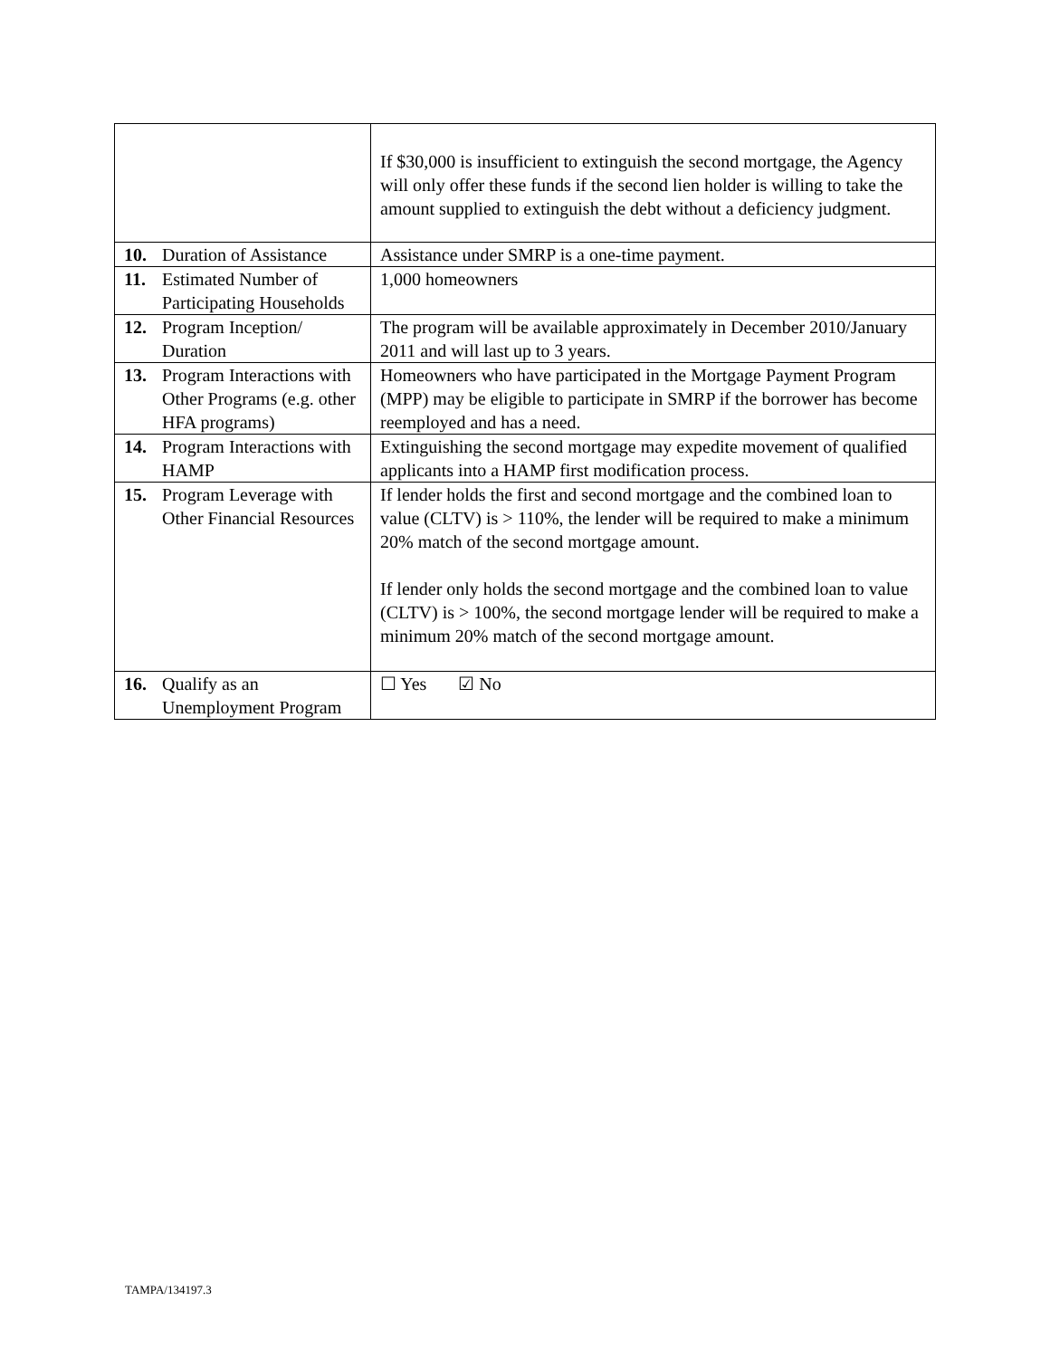| | If $30,000 is insufficient to extinguish the second mortgage, the Agency will only offer these funds if the second lien holder is willing to take the amount supplied to extinguish the debt without a deficiency judgment. |
| 10. Duration of Assistance | Assistance under SMRP is a one-time payment. |
| 11. Estimated Number of Participating Households | 1,000 homeowners |
| 12. Program Inception/ Duration | The program will be available approximately in December 2010/January 2011 and will last up to 3 years. |
| 13. Program Interactions with Other Programs (e.g. other HFA programs) | Homeowners who have participated in the Mortgage Payment Program (MPP) may be eligible to participate in SMRP if the borrower has become reemployed and has a need. |
| 14. Program Interactions with HAMP | Extinguishing the second mortgage may expedite movement of qualified applicants into a HAMP first modification process. |
| 15. Program Leverage with Other Financial Resources | If lender holds the first and second mortgage and the combined loan to value (CLTV) is > 110%, the lender will be required to make a minimum 20% match of the second mortgage amount. If lender only holds the second mortgage and the combined loan to value (CLTV) is > 100%, the second mortgage lender will be required to make a minimum 20% match of the second mortgage amount. |
| 16. Qualify as an Unemployment Program | ☐ Yes ☑ No |
TAMPA/134197.3